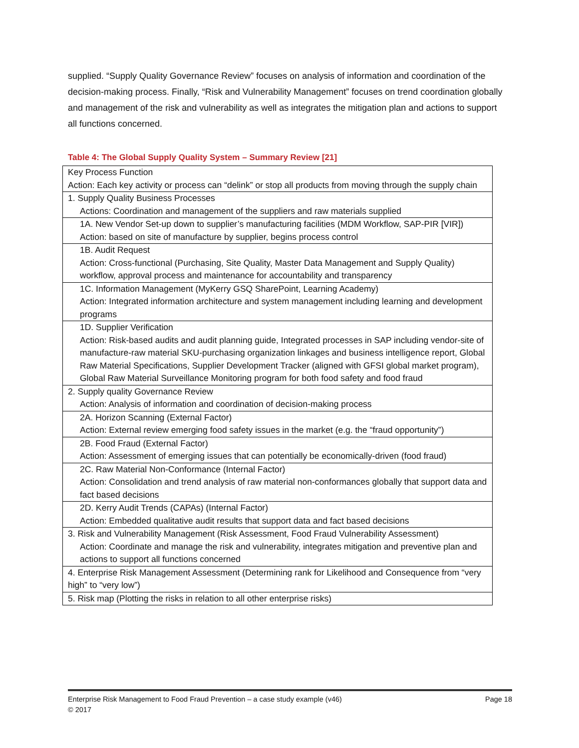supplied. “Supply Quality Governance Review” focuses on analysis of information and coordination of the decision-making process. Finally, “Risk and Vulnerability Management” focuses on trend coordination globally and management of the risk and vulnerability as well as integrates the mitigation plan and actions to support all functions concerned.
Table 4: The Global Supply Quality System – Summary Review [21]
| Key Process Function Action: Each key activity or process can “delink” or stop all products from moving through the supply chain |
| 1. Supply Quality Business Processes Actions: Coordination and management of the suppliers and raw materials supplied |
| 1A. New Vendor Set-up down to supplier’s manufacturing facilities (MDM Workflow, SAP-PIR [VIR]) Action: based on site of manufacture by supplier, begins process control |
| 1B. Audit Request Action: Cross-functional (Purchasing, Site Quality, Master Data Management and Supply Quality) workflow, approval process and maintenance for accountability and transparency |
| 1C. Information Management (MyKerry GSQ SharePoint, Learning Academy) Action: Integrated information architecture and system management including learning and development programs |
| 1D. Supplier Verification Action: Risk-based audits and audit planning guide, Integrated processes in SAP including vendor-site of manufacture-raw material SKU-purchasing organization linkages and business intelligence report, Global Raw Material Specifications, Supplier Development Tracker (aligned with GFSI global market program), Global Raw Material Surveillance Monitoring program for both food safety and food fraud |
| 2. Supply quality Governance Review Action: Analysis of information and coordination of decision-making process |
| 2A. Horizon Scanning (External Factor) Action: External review emerging food safety issues in the market (e.g. the “fraud opportunity”) |
| 2B. Food Fraud (External Factor) Action: Assessment of emerging issues that can potentially be economically-driven (food fraud) |
| 2C. Raw Material Non-Conformance (Internal Factor) Action: Consolidation and trend analysis of raw material non-conformances globally that support data and fact based decisions |
| 2D. Kerry Audit Trends (CAPAs) (Internal Factor) Action: Embedded qualitative audit results that support data and fact based decisions |
| 3. Risk and Vulnerability Management (Risk Assessment, Food Fraud Vulnerability Assessment) Action: Coordinate and manage the risk and vulnerability, integrates mitigation and preventive plan and actions to support all functions concerned |
| 4. Enterprise Risk Management Assessment (Determining rank for Likelihood and Consequence from “very high” to “very low”) |
| 5. Risk map (Plotting the risks in relation to all other enterprise risks) |
Page 18 Enterprise Risk Management to Food Fraud Prevention – a case study example (v46)
© 2017